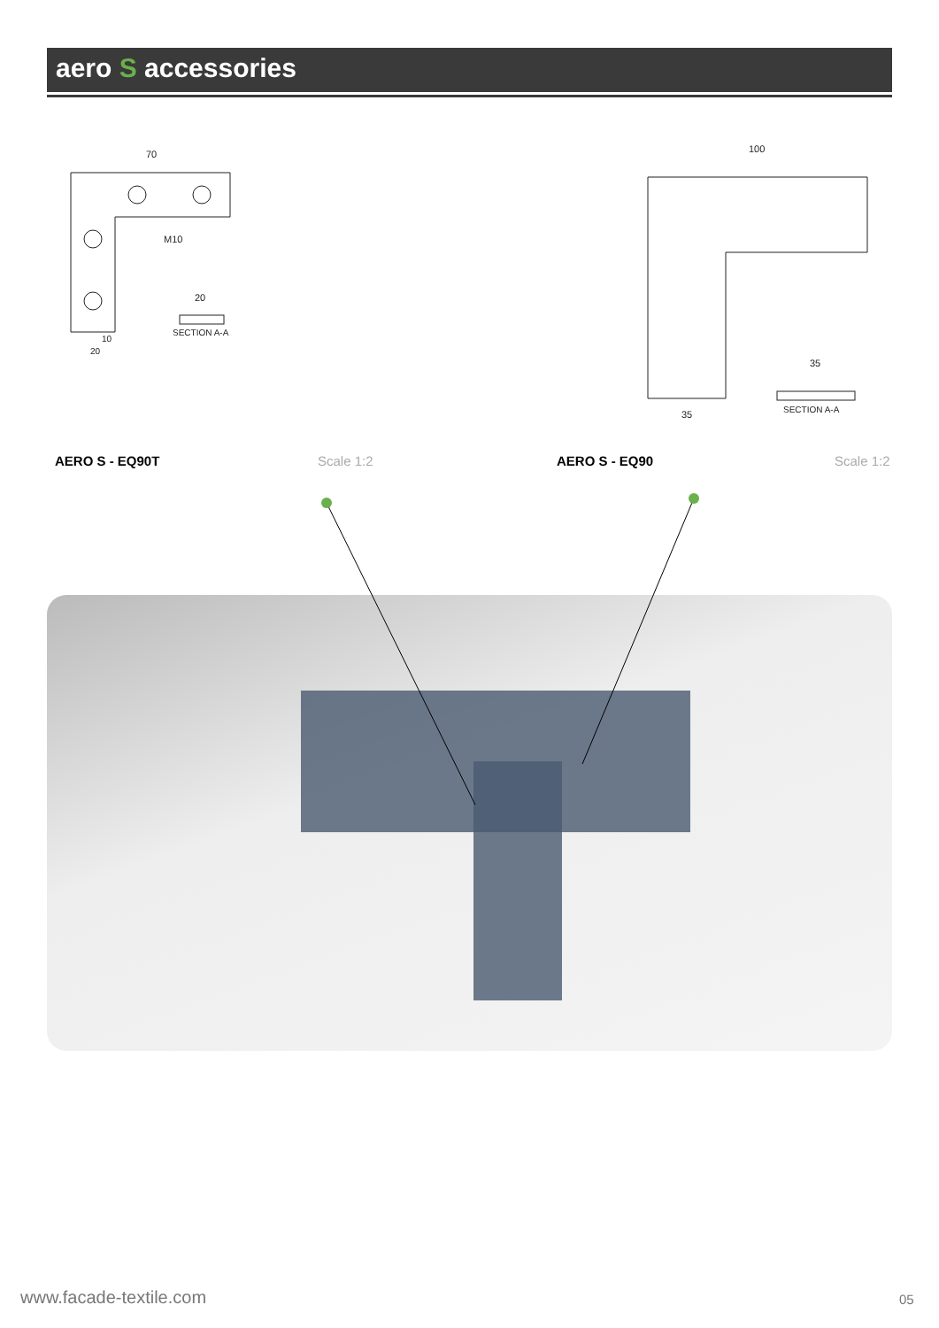aero S accessories
70
M10
20
SECTION A-A
10
20
100
35
35
SECTION A-A
AERO S - EQ90T Scale 1:2 AERO S - EQ90 Scale 1:2
www.facade-textile.com 05